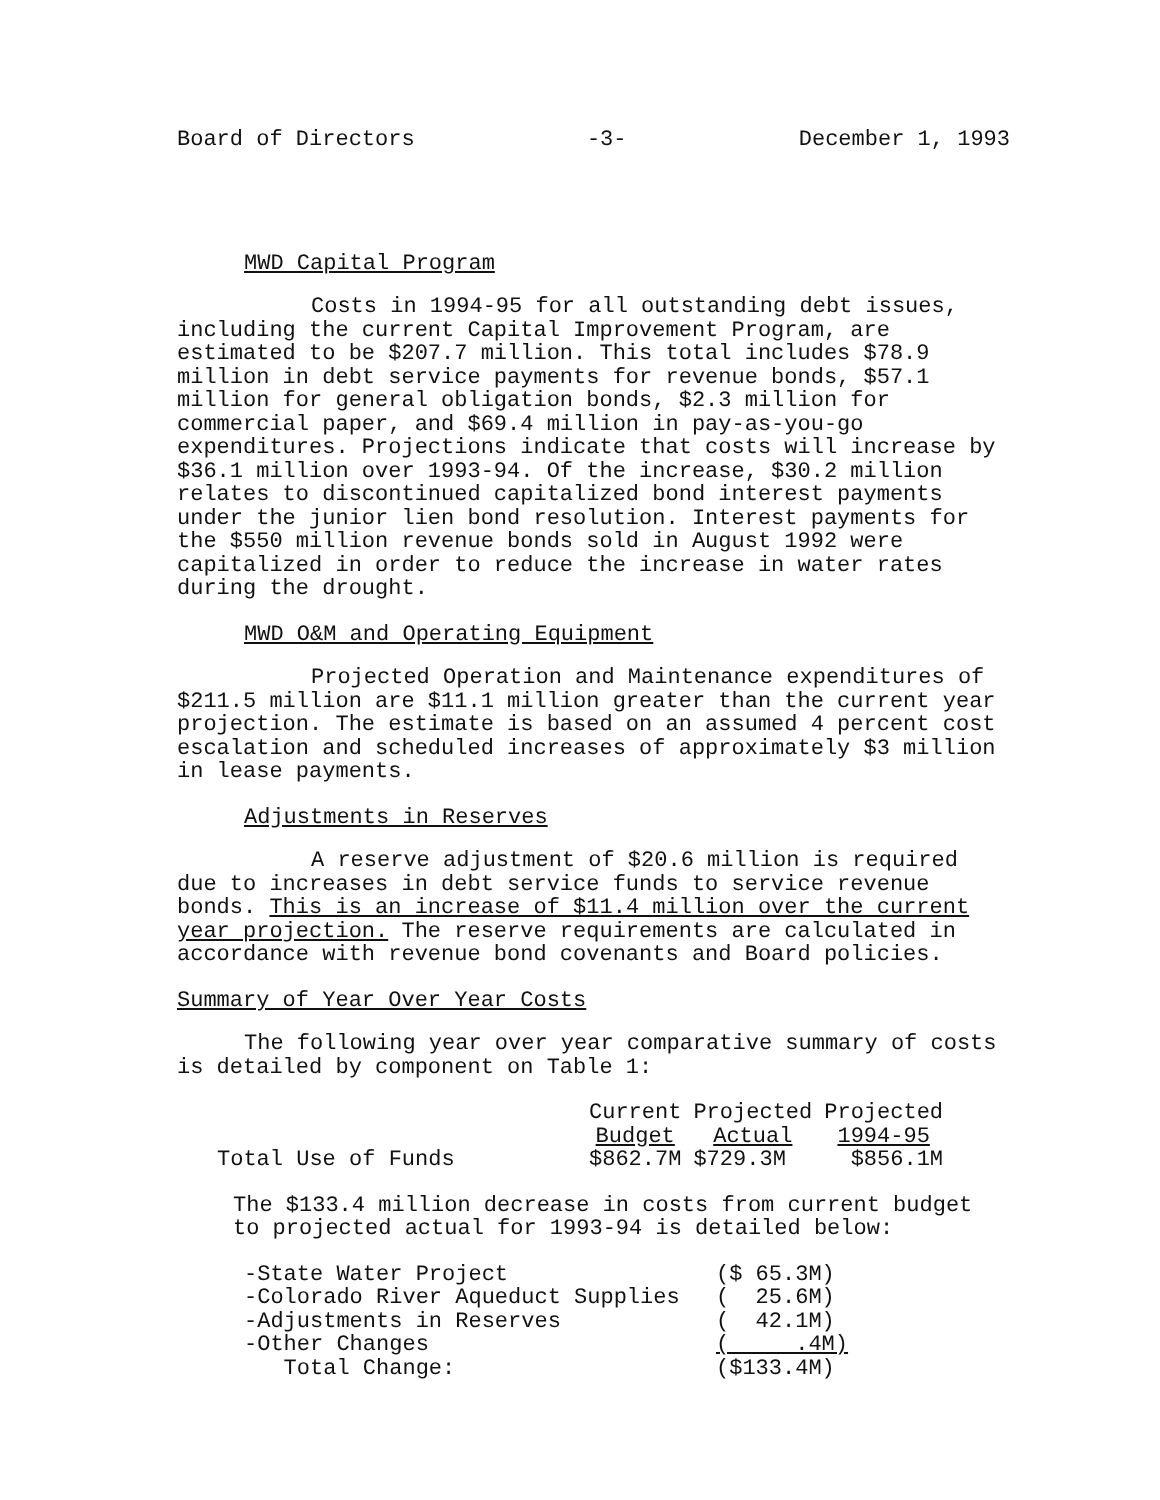Board of Directors -3- December 1, 1993
MWD Capital Program
Costs in 1994-95 for all outstanding debt issues, including the current Capital Improvement Program, are estimated to be $207.7 million. This total includes $78.9 million in debt service payments for revenue bonds, $57.1 million for general obligation bonds, $2.3 million for commercial paper, and $69.4 million in pay-as-you-go expenditures. Projections indicate that costs will increase by $36.1 million over 1993-94. Of the increase, $30.2 million relates to discontinued capitalized bond interest payments under the junior lien bond resolution. Interest payments for the $550 million revenue bonds sold in August 1992 were capitalized in order to reduce the increase in water rates during the drought.
MWD O&M and Operating Equipment
Projected Operation and Maintenance expenditures of $211.5 million are $11.1 million greater than the current year projection. The estimate is based on an assumed 4 percent cost escalation and scheduled increases of approximately $3 million in lease payments.
Adjustments in Reserves
A reserve adjustment of $20.6 million is required due to increases in debt service funds to service revenue bonds. This is an increase of $11.4 million over the current year projection. The reserve requirements are calculated in accordance with revenue bond covenants and Board policies.
Summary of Year Over Year Costs
The following year over year comparative summary of costs is detailed by component on Table 1:
| | Current Budget | Projected Actual | Projected 1994-95 |
| --- | --- | --- | --- |
| Total Use of Funds | $862.7M | $729.3M | $856.1M |
The $133.4 million decrease in costs from current budget to projected actual for 1993-94 is detailed below:
| -State Water Project | ($ 65.3M) |
| -Colorado River Aqueduct Supplies | ( 25.6M) |
| -Adjustments in Reserves | ( 42.1M) |
| -Other Changes | ( .4M) |
| Total Change: | ($133.4M) |